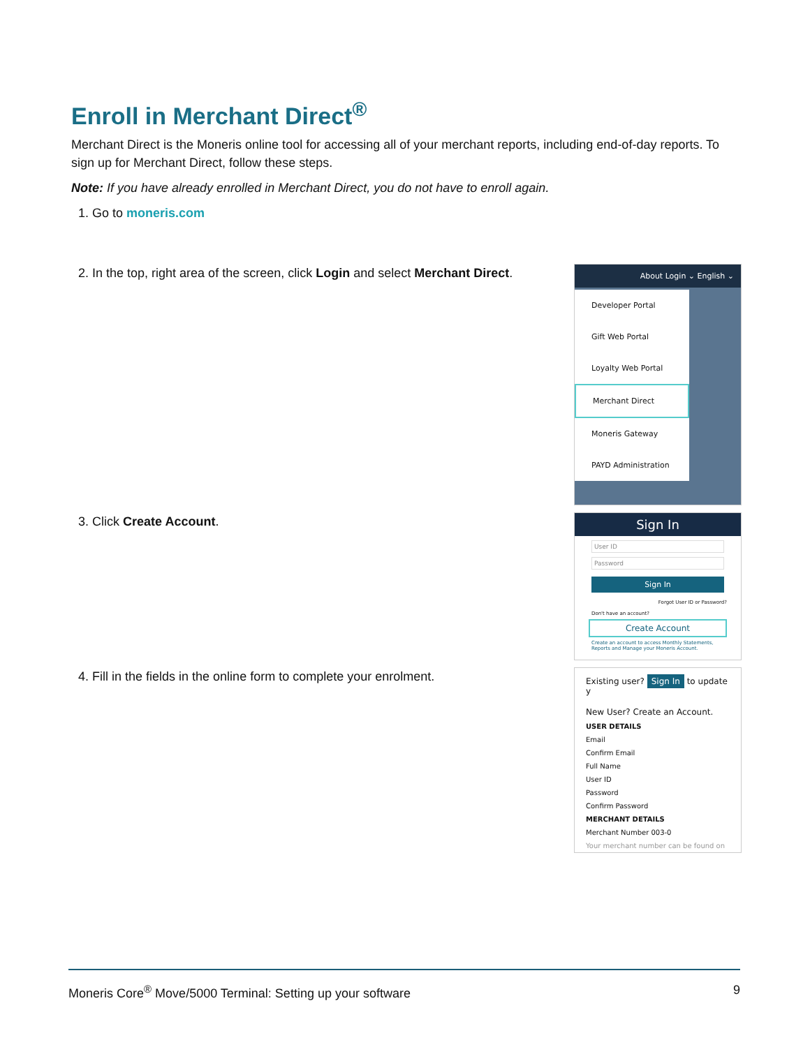Enroll in Merchant Direct<sup>®</sup>
Merchant Direct is the Moneris online tool for accessing all of your merchant reports, including end-of-day reports. To sign up for Merchant Direct, follow these steps.
Note: If you have already enrolled in Merchant Direct, you do not have to enroll again.
1. Go to moneris.com
2. In the top, right area of the screen, click Login and select Merchant Direct.
About Login ⌄ English ⌄
Developer Portal
Gift Web Portal
Loyalty Web Portal
Merchant Direct
Moneris Gateway
PAYD Administration
3. Click Create Account.
Sign In
User ID
Password
Sign In
Forgot User ID or Password?
Don't have an account?
Create Account
Create an account to access Monthly Statements, Reports and Manage your Moneris Account.
4. Fill in the fields in the online form to complete your enrolment.
Existing user? Sign In to update y
New User? Create an Account.
USER DETAILS
Email
Confirm Email
Full Name
User ID
Password
Confirm Password
MERCHANT DETAILS
Merchant Number 003-0
Your merchant number can be found on
Moneris Core<sup>®</sup> Move/5000 Terminal: Setting up your software 9